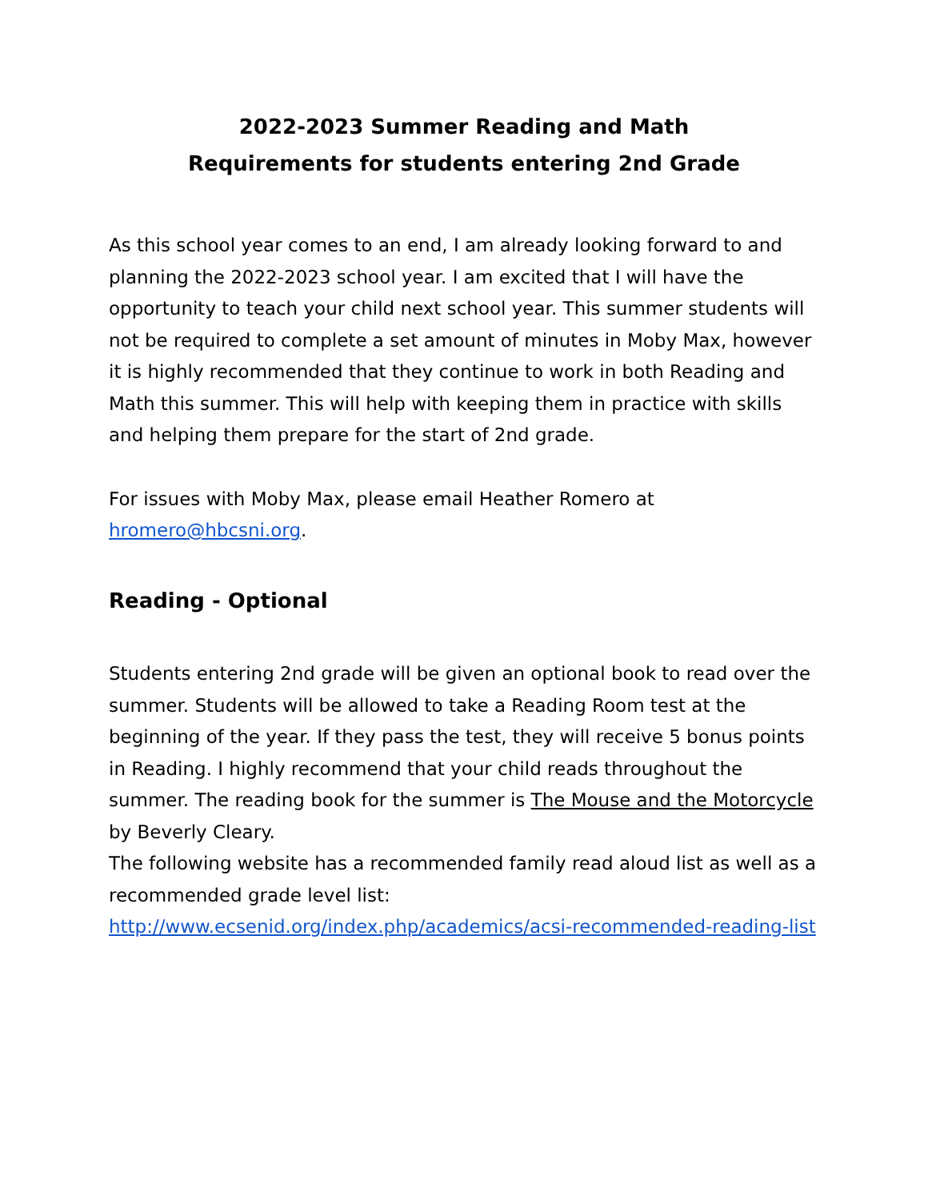2022-2023 Summer Reading and Math
Requirements for students entering 2nd Grade
As this school year comes to an end, I am already looking forward to and planning the 2022-2023 school year. I am excited that I will have the opportunity to teach your child next school year. This summer students will not be required to complete a set amount of minutes in Moby Max, however it is highly recommended that they continue to work in both Reading and Math this summer. This will help with keeping them in practice with skills and helping them prepare for the start of 2nd grade.
For issues with Moby Max, please email Heather Romero at hromero@hbcsni.org.
Reading - Optional
Students entering 2nd grade will be given an optional book to read over the summer. Students will be allowed to take a Reading Room test at the beginning of the year. If they pass the test, they will receive 5 bonus points in Reading. I highly recommend that your child reads throughout the summer. The reading book for the summer is The Mouse and the Motorcycle by Beverly Cleary.
The following website has a recommended family read aloud list as well as a recommended grade level list:
http://www.ecsenid.org/index.php/academics/acsi-recommended-reading-list